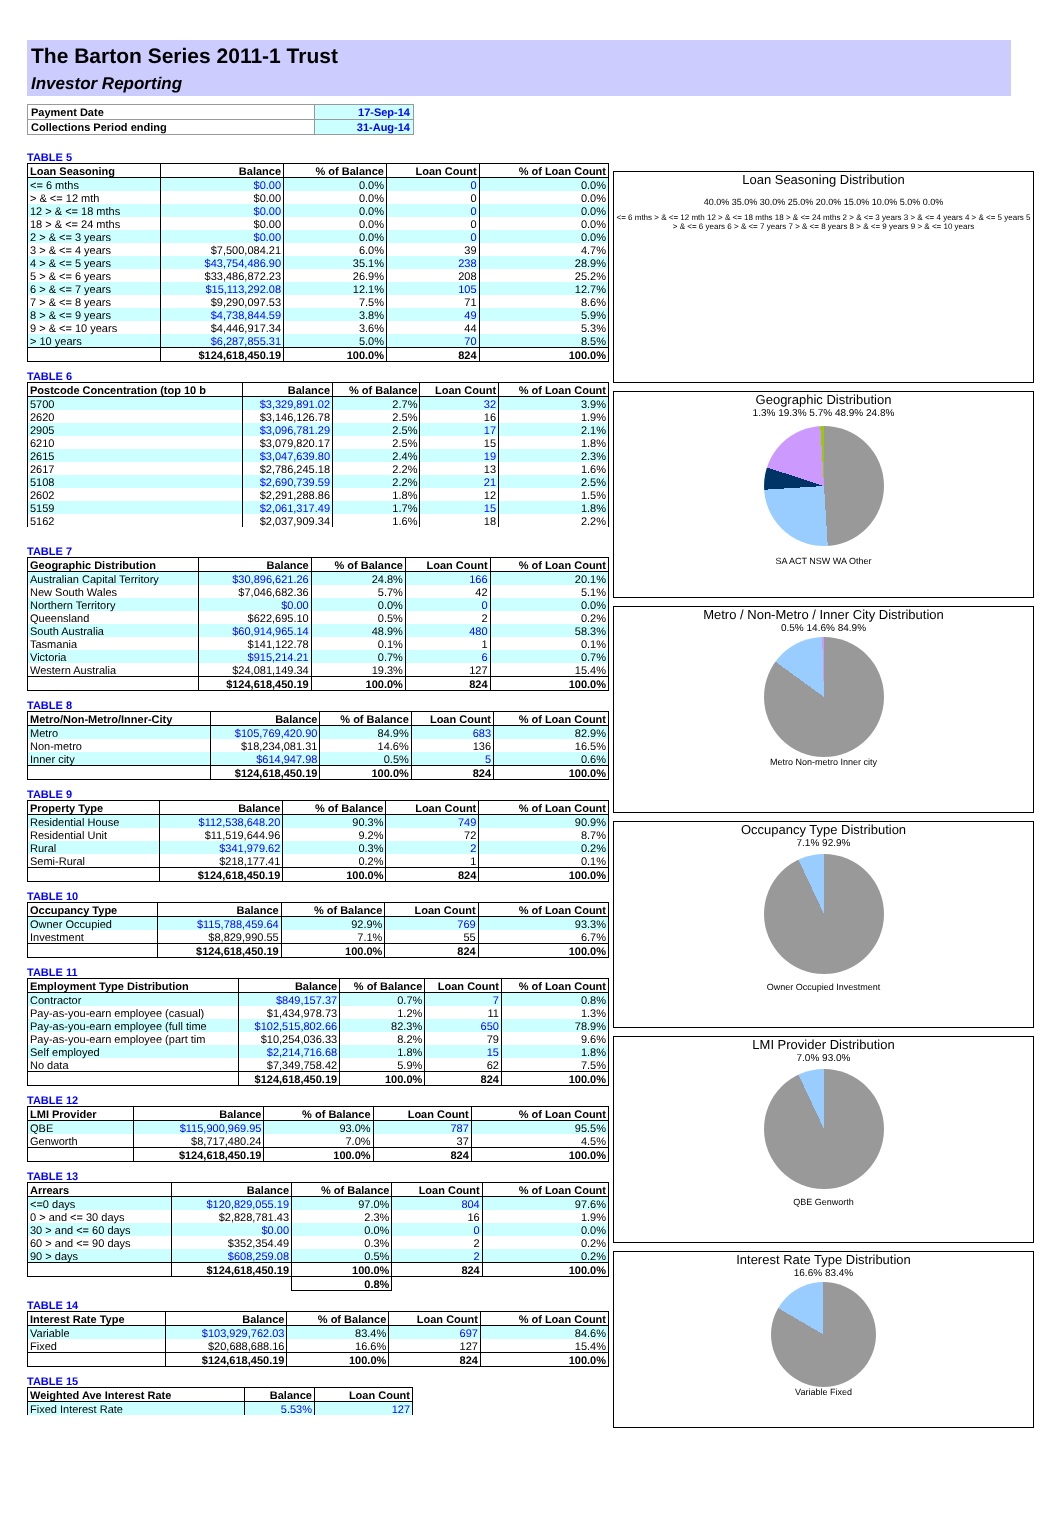The Barton Series 2011-1 Trust
Investor Reporting
| Payment Date | 17-Sep-14 |
| Collections Period ending | 31-Aug-14 |
TABLE 5
| Loan Seasoning | Balance | % of Balance | Loan Count | % of Loan Count |
| --- | --- | --- | --- | --- |
| <= 6 mths | $0.00 | 0.0% | 0 | 0.0% |
| > & <= 12 mth | $0.00 | 0.0% | 0 | 0.0% |
| 12 > & <= 18 mths | $0.00 | 0.0% | 0 | 0.0% |
| 18 > & <= 24 mths | $0.00 | 0.0% | 0 | 0.0% |
| 2 > & <= 3 years | $0.00 | 0.0% | 0 | 0.0% |
| 3 > & <= 4 years | $7,500,084.21 | 6.0% | 39 | 4.7% |
| 4 > & <= 5 years | $43,754,486.90 | 35.1% | 238 | 28.9% |
| 5 > & <= 6 years | $33,486,872.23 | 26.9% | 208 | 25.2% |
| 6 > & <= 7 years | $15,113,292.08 | 12.1% | 105 | 12.7% |
| 7 > & <= 8 years | $9,290,097.53 | 7.5% | 71 | 8.6% |
| 8 > & <= 9 years | $4,738,844.59 | 3.8% | 49 | 5.9% |
| 9 > & <= 10 years | $4,446,917.34 | 3.6% | 44 | 5.3% |
| > 10 years | $6,287,855.31 | 5.0% | 70 | 8.5% |
| | $124,618,450.19 | 100.0% | 824 | 100.0% |
TABLE 6
| Postcode Concentration (top 10 b | Balance | % of Balance | Loan Count | % of Loan Count |
| --- | --- | --- | --- | --- |
| 5700 | $3,329,891.02 | 2.7% | 32 | 3.9% |
| 2620 | $3,146,126.78 | 2.5% | 16 | 1.9% |
| 2905 | $3,096,781.29 | 2.5% | 17 | 2.1% |
| 6210 | $3,079,820.17 | 2.5% | 15 | 1.8% |
| 2615 | $3,047,639.80 | 2.4% | 19 | 2.3% |
| 2617 | $2,786,245.18 | 2.2% | 13 | 1.6% |
| 5108 | $2,690,739.59 | 2.2% | 21 | 2.5% |
| 2602 | $2,291,288.86 | 1.8% | 12 | 1.5% |
| 5159 | $2,061,317.49 | 1.7% | 15 | 1.8% |
| 5162 | $2,037,909.34 | 1.6% | 18 | 2.2% |
TABLE 7
| Geographic Distribution | Balance | % of Balance | Loan Count | % of Loan Count |
| --- | --- | --- | --- | --- |
| Australian Capital Territory | $30,896,621.26 | 24.8% | 166 | 20.1% |
| New South Wales | $7,046,682.36 | 5.7% | 42 | 5.1% |
| Northern Territory | $0.00 | 0.0% | 0 | 0.0% |
| Queensland | $622,695.10 | 0.5% | 2 | 0.2% |
| South Australia | $60,914,965.14 | 48.9% | 480 | 58.3% |
| Tasmania | $141,122.78 | 0.1% | 1 | 0.1% |
| Victoria | $915,214.21 | 0.7% | 6 | 0.7% |
| Western Australia | $24,081,149.34 | 19.3% | 127 | 15.4% |
| | $124,618,450.19 | 100.0% | 824 | 100.0% |
TABLE 8
| Metro/Non-Metro/Inner-City | Balance | % of Balance | Loan Count | % of Loan Count |
| --- | --- | --- | --- | --- |
| Metro | $105,769,420.90 | 84.9% | 683 | 82.9% |
| Non-metro | $18,234,081.31 | 14.6% | 136 | 16.5% |
| Inner city | $614,947.98 | 0.5% | 5 | 0.6% |
| | $124,618,450.19 | 100.0% | 824 | 100.0% |
TABLE 9
| Property Type | Balance | % of Balance | Loan Count | % of Loan Count |
| --- | --- | --- | --- | --- |
| Residential House | $112,538,648.20 | 90.3% | 749 | 90.9% |
| Residential Unit | $11,519,644.96 | 9.2% | 72 | 8.7% |
| Rural | $341,979.62 | 0.3% | 2 | 0.2% |
| Semi-Rural | $218,177.41 | 0.2% | 1 | 0.1% |
| | $124,618,450.19 | 100.0% | 824 | 100.0% |
TABLE 10
| Occupancy Type | Balance | % of Balance | Loan Count | % of Loan Count |
| --- | --- | --- | --- | --- |
| Owner Occupied | $115,788,459.64 | 92.9% | 769 | 93.3% |
| Investment | $8,829,990.55 | 7.1% | 55 | 6.7% |
| | $124,618,450.19 | 100.0% | 824 | 100.0% |
TABLE 11
| Employment Type Distribution | Balance | % of Balance | Loan Count | % of Loan Count |
| --- | --- | --- | --- | --- |
| Contractor | $849,157.37 | 0.7% | 7 | 0.8% |
| Pay-as-you-earn employee (casual) | $1,434,978.73 | 1.2% | 11 | 1.3% |
| Pay-as-you-earn employee (full time | $102,515,802.66 | 82.3% | 650 | 78.9% |
| Pay-as-you-earn employee (part tim | $10,254,036.33 | 8.2% | 79 | 9.6% |
| Self employed | $2,214,716.68 | 1.8% | 15 | 1.8% |
| No data | $7,349,758.42 | 5.9% | 62 | 7.5% |
| | $124,618,450.19 | 100.0% | 824 | 100.0% |
TABLE 12
| LMI Provider | Balance | % of Balance | Loan Count | % of Loan Count |
| --- | --- | --- | --- | --- |
| QBE | $115,900,969.95 | 93.0% | 787 | 95.5% |
| Genworth | $8,717,480.24 | 7.0% | 37 | 4.5% |
| | $124,618,450.19 | 100.0% | 824 | 100.0% |
TABLE 13
| Arrears | Balance | % of Balance | Loan Count | % of Loan Count |
| --- | --- | --- | --- | --- |
| <=0 days | $120,829,055.19 | 97.0% | 804 | 97.6% |
| 0 > and <= 30 days | $2,828,781.43 | 2.3% | 16 | 1.9% |
| 30 > and <= 60 days | $0.00 | 0.0% | 0 | 0.0% |
| 60 > and <= 90 days | $352,354.49 | 0.3% | 2 | 0.2% |
| 90 > days | $608,259.08 | 0.5% | 2 | 0.2% |
| | $124,618,450.19 | 100.0% | 824 | 100.0% |
| | | 0.8% | | |
TABLE 14
| Interest Rate Type | Balance | % of Balance | Loan Count | % of Loan Count |
| --- | --- | --- | --- | --- |
| Variable | $103,929,762.03 | 83.4% | 697 | 84.6% |
| Fixed | $20,688,688.16 | 16.6% | 127 | 15.4% |
| | $124,618,450.19 | 100.0% | 824 | 100.0% |
TABLE 15
| Weighted Ave Interest Rate | Balance | Loan Count |
| --- | --- | --- |
| Fixed Interest Rate | 5.53% | 127 |
Loan Seasoning Distribution
40.0% 35.0% 30.0% 25.0% 20.0% 15.0% 10.0% 5.0% 0.0%
<= 6 mths > & <= 12 mth 12 > & <= 18 mths 18 > & <= 24 mths 2 > & <= 3 years 3 > & <= 4 years 4 > & <= 5 years 5 > & <= 6 years 6 > & <= 7 years 7 > & <= 8 years 8 > & <= 9 years 9 > & <= 10 years
Geographic Distribution
1.3% 19.3% 5.7% 48.9% 24.8%
SA ACT NSW WA Other
Metro / Non-Metro / Inner City Distribution
0.5% 14.6% 84.9%
Metro Non-metro Inner city
Occupancy Type Distribution
7.1% 92.9%
Owner Occupied Investment
LMI Provider Distribution
7.0% 93.0%
QBE Genworth
Interest Rate Type Distribution
16.6% 83.4%
Variable Fixed